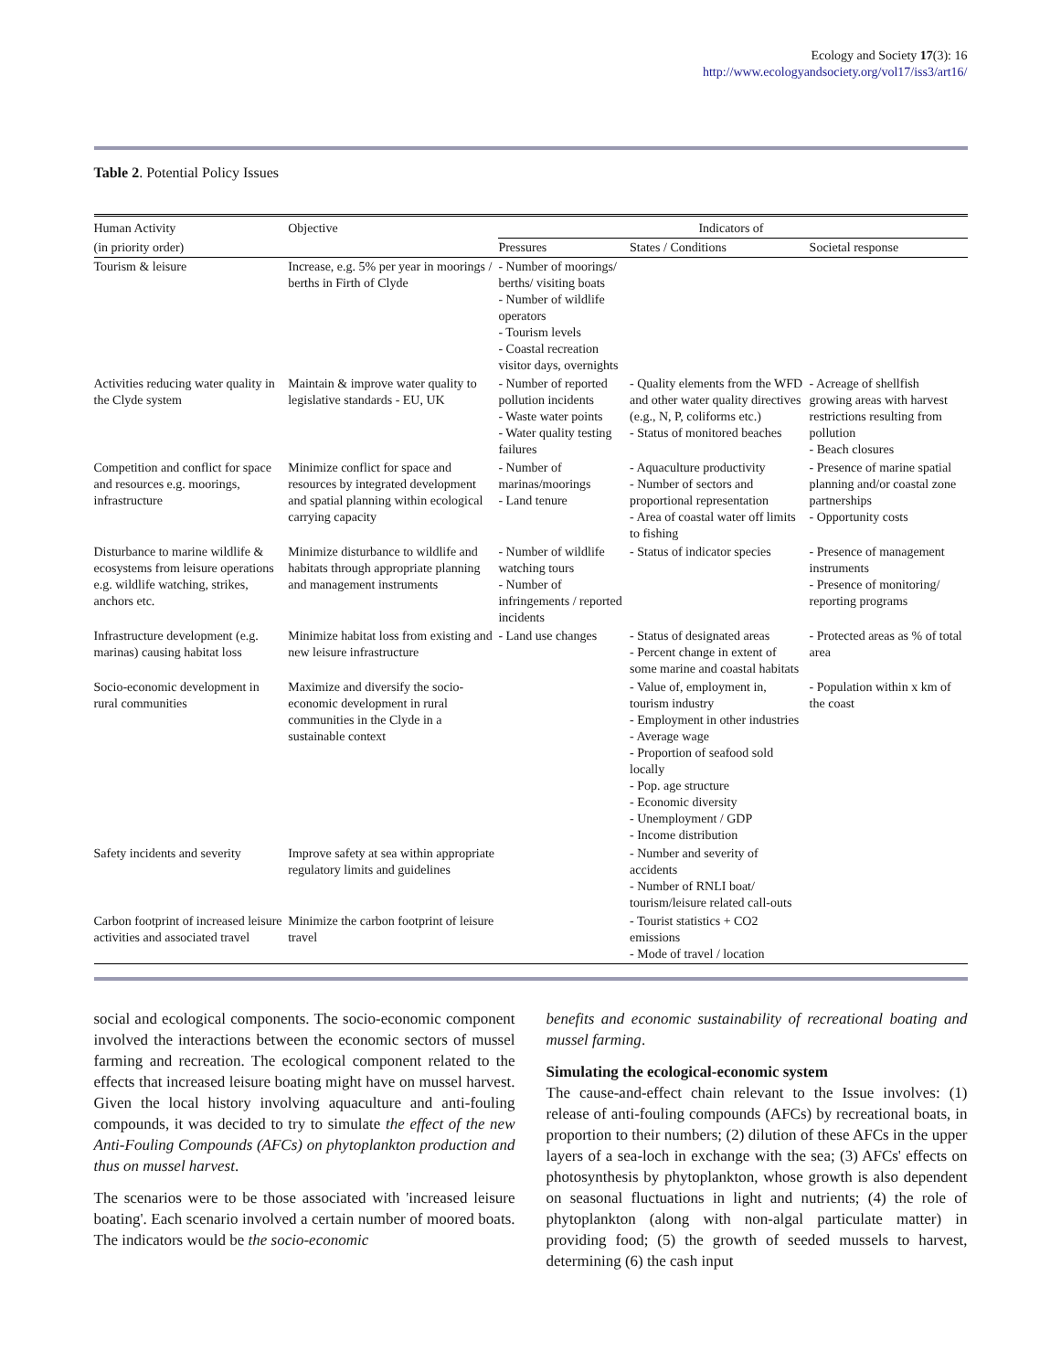Ecology and Society 17(3): 16
http://www.ecologyandsociety.org/vol17/iss3/art16/
Table 2. Potential Policy Issues
| Human Activity | Objective | Indicators of | | |
| (in priority order) | | Pressures | States / Conditions | Societal response |
| Tourism & leisure | Increase, e.g. 5% per year in moorings / berths in Firth of Clyde | - Number of moorings/ berths/ visiting boats - Number of wildlife operators - Tourism levels - Coastal recreation visitor days, overnights | | |
| Activities reducing water quality in the Clyde system | Maintain & improve water quality to legislative standards - EU, UK | - Number of reported pollution incidents - Waste water points - Water quality testing failures | - Quality elements from the WFD and other water quality directives (e.g., N, P, coliforms etc.) - Status of monitored beaches | - Acreage of shellfish growing areas with harvest restrictions resulting from pollution - Beach closures |
| Competition and conflict for space and resources e.g. moorings, infrastructure | Minimize conflict for space and resources by integrated development and spatial planning within ecological carrying capacity | - Number of marinas/moorings - Land tenure | - Aquaculture productivity - Number of sectors and proportional representation - Area of coastal water off limits to fishing | - Presence of marine spatial planning and/or coastal zone partnerships - Opportunity costs |
| Disturbance to marine wildlife & ecosystems from leisure operations e.g. wildlife watching, strikes, anchors etc. | Minimize disturbance to wildlife and habitats through appropriate planning and management instruments | - Number of wildlife watching tours - Number of infringements / reported incidents | - Status of indicator species | - Presence of management instruments - Presence of monitoring/ reporting programs |
| Infrastructure development (e.g. marinas) causing habitat loss | Minimize habitat loss from existing and new leisure infrastructure | - Land use changes | - Status of designated areas - Percent change in extent of some marine and coastal habitats | - Protected areas as % of total area |
| Socio-economic development in rural communities | Maximize and diversify the socio-economic development in rural communities in the Clyde in a sustainable context | | - Value of, employment in, tourism industry - Employment in other industries - Average wage - Proportion of seafood sold locally - Pop. age structure - Economic diversity - Unemployment / GDP - Income distribution | - Population within x km of the coast |
| Safety incidents and severity | Improve safety at sea within appropriate regulatory limits and guidelines | | - Number and severity of accidents - Number of RNLI boat/ tourism/leisure related call-outs | |
| Carbon footprint of increased leisure activities and associated travel | Minimize the carbon footprint of leisure travel | | - Tourist statistics + CO2 emissions - Mode of travel / location | |
social and ecological components. The socio-economic component involved the interactions between the economic sectors of mussel farming and recreation. The ecological component related to the effects that increased leisure boating might have on mussel harvest. Given the local history involving aquaculture and anti-fouling compounds, it was decided to try to simulate the effect of the new Anti-Fouling Compounds (AFCs) on phytoplankton production and thus on mussel harvest.
The scenarios were to be those associated with 'increased leisure boating'. Each scenario involved a certain number of moored boats. The indicators would be the socio-economic
benefits and economic sustainability of recreational boating and mussel farming.
Simulating the ecological-economic system
The cause-and-effect chain relevant to the Issue involves: (1) release of anti-fouling compounds (AFCs) by recreational boats, in proportion to their numbers; (2) dilution of these AFCs in the upper layers of a sea-loch in exchange with the sea; (3) AFCs' effects on photosynthesis by phytoplankton, whose growth is also dependent on seasonal fluctuations in light and nutrients; (4) the role of phytoplankton (along with non-algal particulate matter) in providing food; (5) the growth of seeded mussels to harvest, determining (6) the cash input